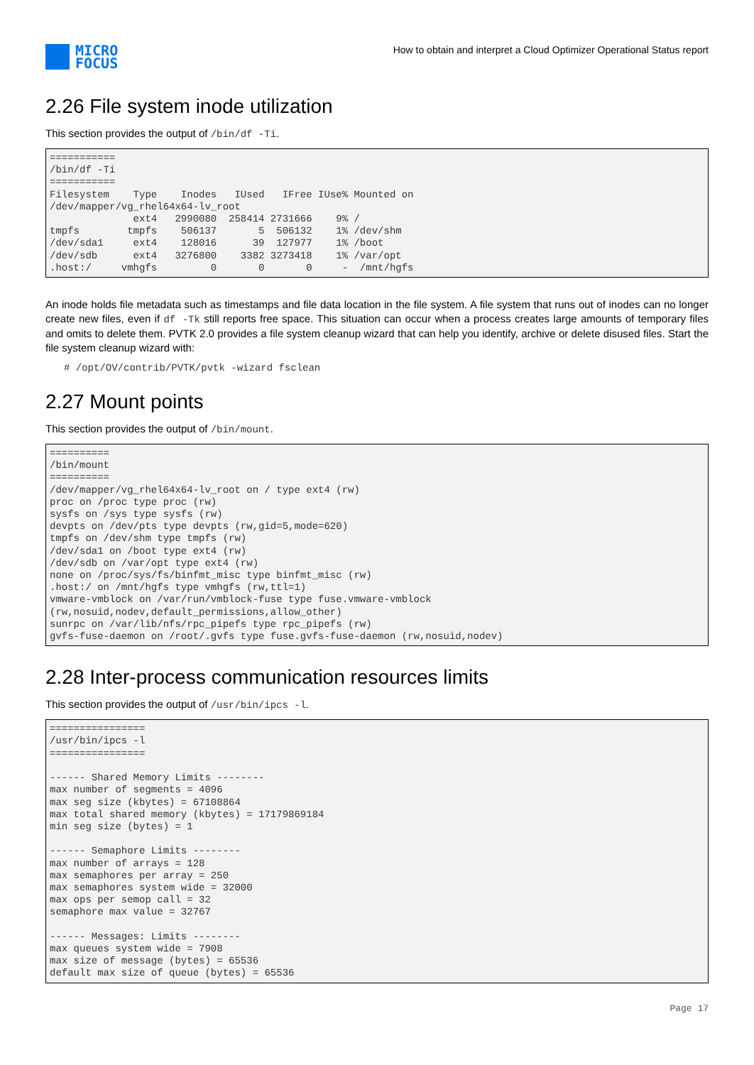MICRO
FOCUS
How to obtain and interpret a Cloud Optimizer Operational Status report
2.26 File system inode utilization
This section provides the output of /bin/df -Ti.
===========
/bin/df -Ti
===========
Filesystem    Type    Inodes   IUsed   IFree IUse% Mounted on
/dev/mapper/vg_rhel64x64-lv_root
              ext4   2990080  258414 2731666    9% /
tmpfs        tmpfs    506137       5  506132    1% /dev/shm
/dev/sda1     ext4    128016      39  127977    1% /boot
/dev/sdb      ext4   3276800    3382 3273418    1% /var/opt
.host:/     vmhgfs         0       0       0     -  /mnt/hgfs
An inode holds file metadata such as timestamps and file data location in the file system. A file system that runs out of inodes can no longer create new files, even if df -Tk still reports free space. This situation can occur when a process creates large amounts of temporary files and omits to delete them. PVTK 2.0 provides a file system cleanup wizard that can help you identify, archive or delete disused files. Start the file system cleanup wizard with:
# /opt/OV/contrib/PVTK/pvtk -wizard fsclean
2.27 Mount points
This section provides the output of /bin/mount.
==========
/bin/mount
==========
/dev/mapper/vg_rhel64x64-lv_root on / type ext4 (rw)
proc on /proc type proc (rw)
sysfs on /sys type sysfs (rw)
devpts on /dev/pts type devpts (rw,gid=5,mode=620)
tmpfs on /dev/shm type tmpfs (rw)
/dev/sda1 on /boot type ext4 (rw)
/dev/sdb on /var/opt type ext4 (rw)
none on /proc/sys/fs/binfmt_misc type binfmt_misc (rw)
.host:/ on /mnt/hgfs type vmhgfs (rw,ttl=1)
vmware-vmblock on /var/run/vmblock-fuse type fuse.vmware-vmblock
(rw,nosuid,nodev,default_permissions,allow_other)
sunrpc on /var/lib/nfs/rpc_pipefs type rpc_pipefs (rw)
gvfs-fuse-daemon on /root/.gvfs type fuse.gvfs-fuse-daemon (rw,nosuid,nodev)
2.28 Inter-process communication resources limits
This section provides the output of /usr/bin/ipcs -l.
================
/usr/bin/ipcs -l
================

------ Shared Memory Limits --------
max number of segments = 4096
max seg size (kbytes) = 67108864
max total shared memory (kbytes) = 17179869184
min seg size (bytes) = 1

------ Semaphore Limits --------
max number of arrays = 128
max semaphores per array = 250
max semaphores system wide = 32000
max ops per semop call = 32
semaphore max value = 32767

------ Messages: Limits --------
max queues system wide = 7908
max size of message (bytes) = 65536
default max size of queue (bytes) = 65536
Page 17